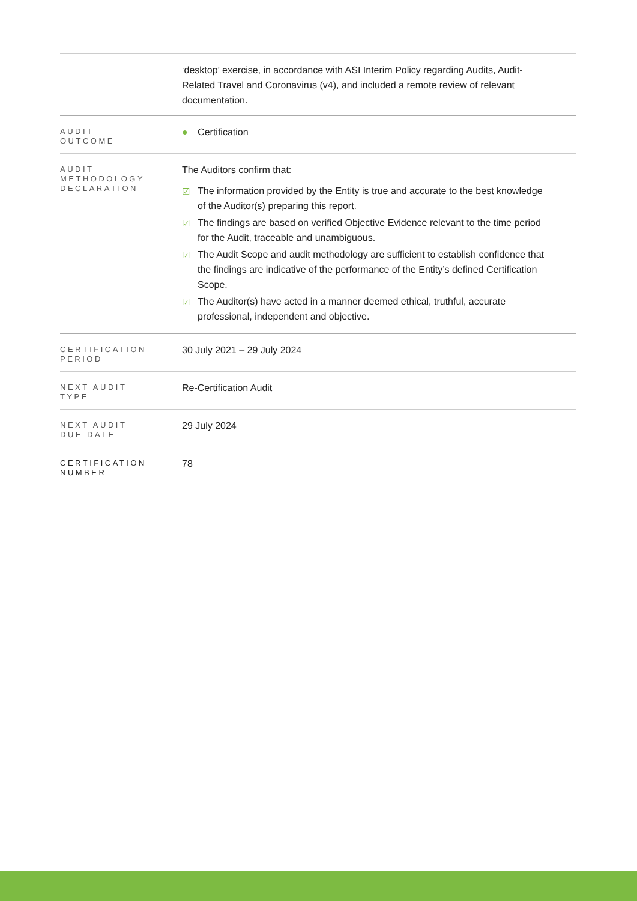| | ‘desktop’ exercise, in accordance with ASI Interim Policy regarding Audits, Audit-Related Travel and Coronavirus (v4), and included a remote review of relevant documentation. |
| AUDIT OUTCOME | ● Certification |
| AUDIT METHODOLOGY DECLARATION | The Auditors confirm that: ☑ The information provided by the Entity is true and accurate to the best knowledge of the Auditor(s) preparing this report. ☑ The findings are based on verified Objective Evidence relevant to the time period for the Audit, traceable and unambiguous. ☑ The Audit Scope and audit methodology are sufficient to establish confidence that the findings are indicative of the performance of the Entity’s defined Certification Scope. ☑ The Auditor(s) have acted in a manner deemed ethical, truthful, accurate professional, independent and objective. |
| CERTIFICATION PERIOD | 30 July 2021 – 29 July 2024 |
| NEXT AUDIT TYPE | Re-Certification Audit |
| NEXT AUDIT DUE DATE | 29 July 2024 |
| CERTIFICATION NUMBER | 78 |